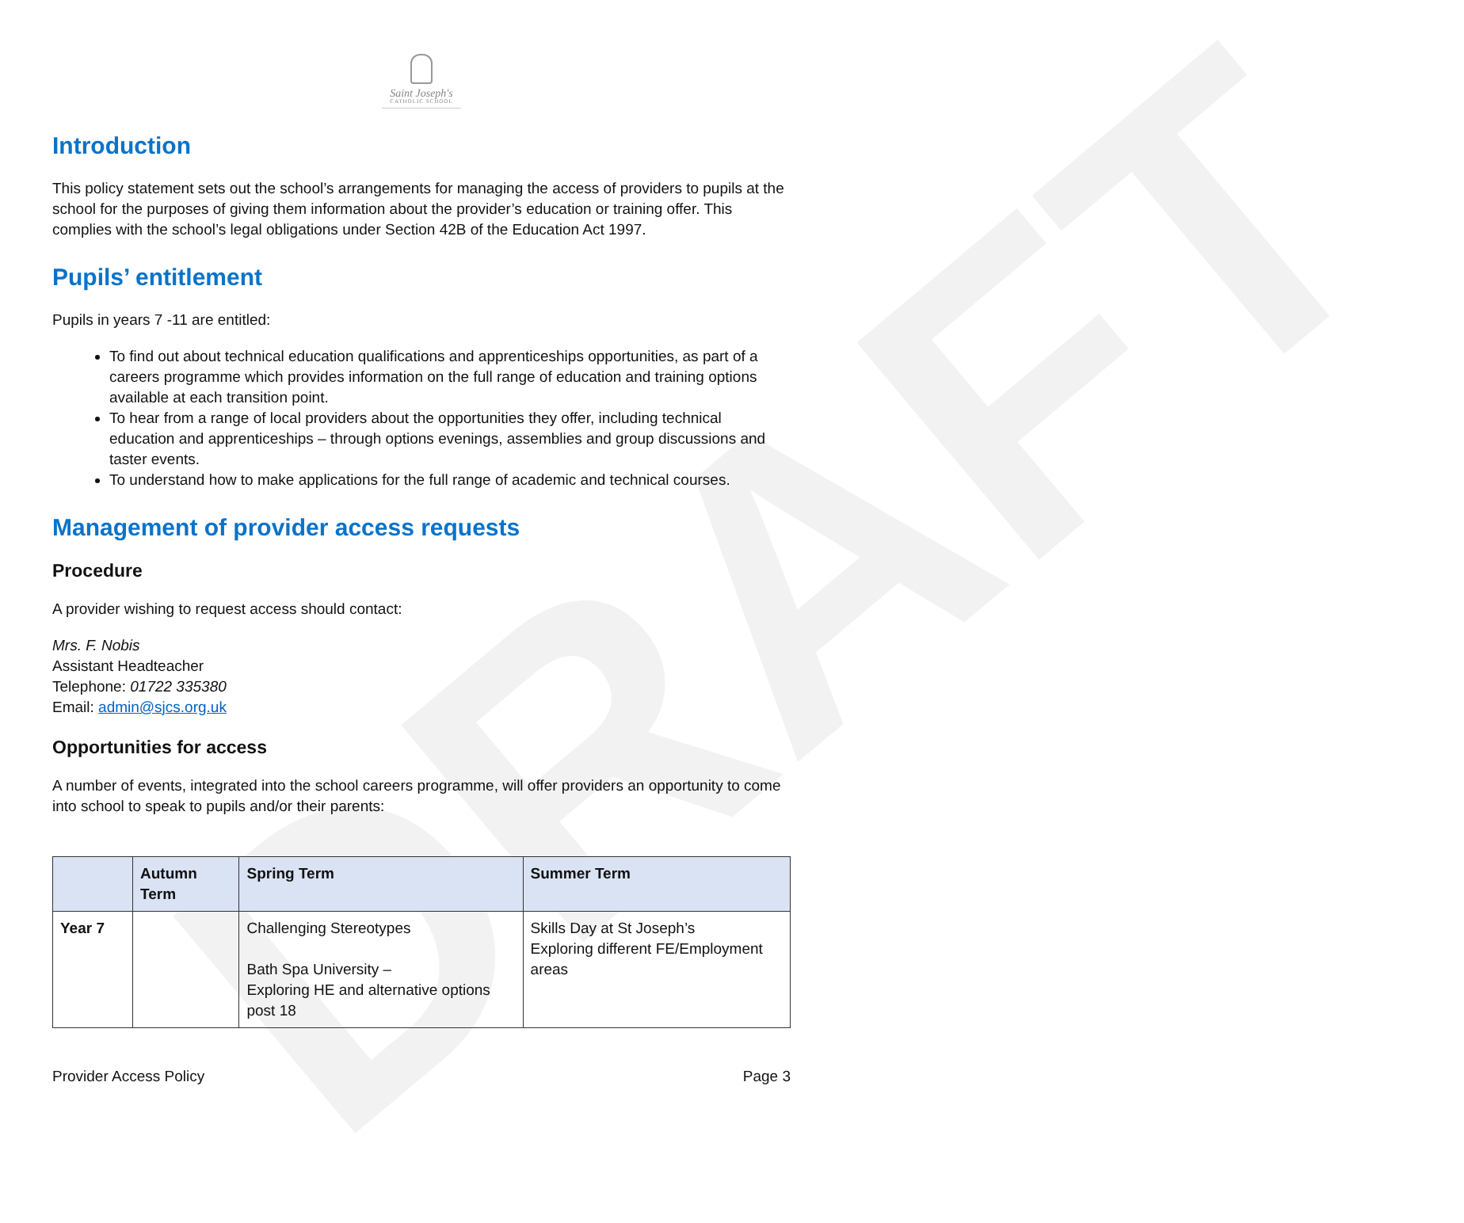DRAFT
Saint Joseph's
CATHOLIC SCHOOL
Introduction
This policy statement sets out the school’s arrangements for managing the access of providers to pupils at the school for the purposes of giving them information about the provider’s education or training offer. This complies with the school’s legal obligations under Section 42B of the Education Act 1997.
Pupils’ entitlement
Pupils in years 7 -11 are entitled:
To find out about technical education qualifications and apprenticeships opportunities, as part of a careers programme which provides information on the full range of education and training options available at each transition point.
To hear from a range of local providers about the opportunities they offer, including technical education and apprenticeships – through options evenings, assemblies and group discussions and taster events.
To understand how to make applications for the full range of academic and technical courses.
Management of provider access requests
Procedure
A provider wishing to request access should contact:
Mrs. F. Nobis
Assistant Headteacher
Telephone: 01722 335380
Email: admin@sjcs.org.uk
Opportunities for access
A number of events, integrated into the school careers programme, will offer providers an opportunity to come into school to speak to pupils and/or their parents:
| | Autumn Term | Spring Term | Summer Term |
| --- | --- | --- | --- |
| Year 7 | | Challenging Stereotypes Bath Spa University – Exploring HE and alternative options post 18 | Skills Day at St Joseph’s Exploring different FE/Employment areas |
Provider Access Policy Page 3